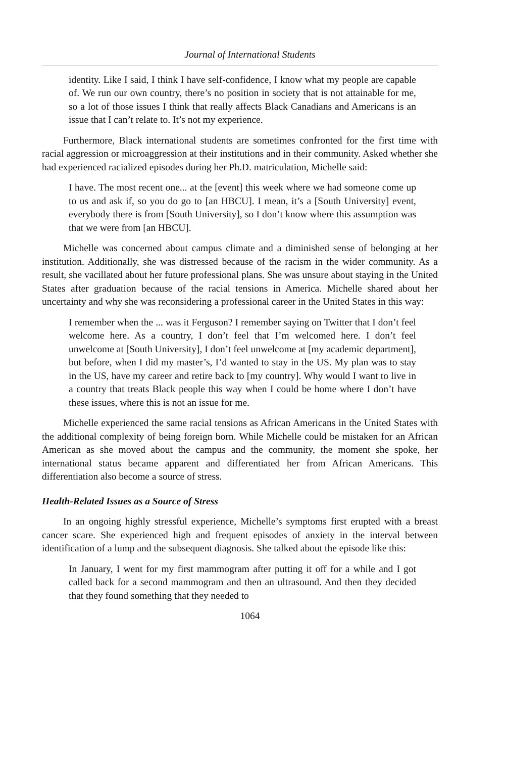Journal of International Students
identity. Like I said, I think I have self-confidence, I know what my people are capable of. We run our own country, there’s no position in society that is not attainable for me, so a lot of those issues I think that really affects Black Canadians and Americans is an issue that I can’t relate to. It’s not my experience.
Furthermore, Black international students are sometimes confronted for the first time with racial aggression or microaggression at their institutions and in their community. Asked whether she had experienced racialized episodes during her Ph.D. matriculation, Michelle said:
I have. The most recent one... at the [event] this week where we had someone come up to us and ask if, so you do go to [an HBCU]. I mean, it’s a [South University] event, everybody there is from [South University], so I don’t know where this assumption was that we were from [an HBCU].
Michelle was concerned about campus climate and a diminished sense of belonging at her institution. Additionally, she was distressed because of the racism in the wider community. As a result, she vacillated about her future professional plans. She was unsure about staying in the United States after graduation because of the racial tensions in America. Michelle shared about her uncertainty and why she was reconsidering a professional career in the United States in this way:
I remember when the ... was it Ferguson? I remember saying on Twitter that I don’t feel welcome here. As a country, I don’t feel that I’m welcomed here. I don’t feel unwelcome at [South University], I don’t feel unwelcome at [my academic department], but before, when I did my master’s, I’d wanted to stay in the US. My plan was to stay in the US, have my career and retire back to [my country]. Why would I want to live in a country that treats Black people this way when I could be home where I don’t have these issues, where this is not an issue for me.
Michelle experienced the same racial tensions as African Americans in the United States with the additional complexity of being foreign born. While Michelle could be mistaken for an African American as she moved about the campus and the community, the moment she spoke, her international status became apparent and differentiated her from African Americans. This differentiation also become a source of stress.
Health-Related Issues as a Source of Stress
In an ongoing highly stressful experience, Michelle’s symptoms first erupted with a breast cancer scare. She experienced high and frequent episodes of anxiety in the interval between identification of a lump and the subsequent diagnosis. She talked about the episode like this:
In January, I went for my first mammogram after putting it off for a while and I got called back for a second mammogram and then an ultrasound. And then they decided that they found something that they needed to
1064